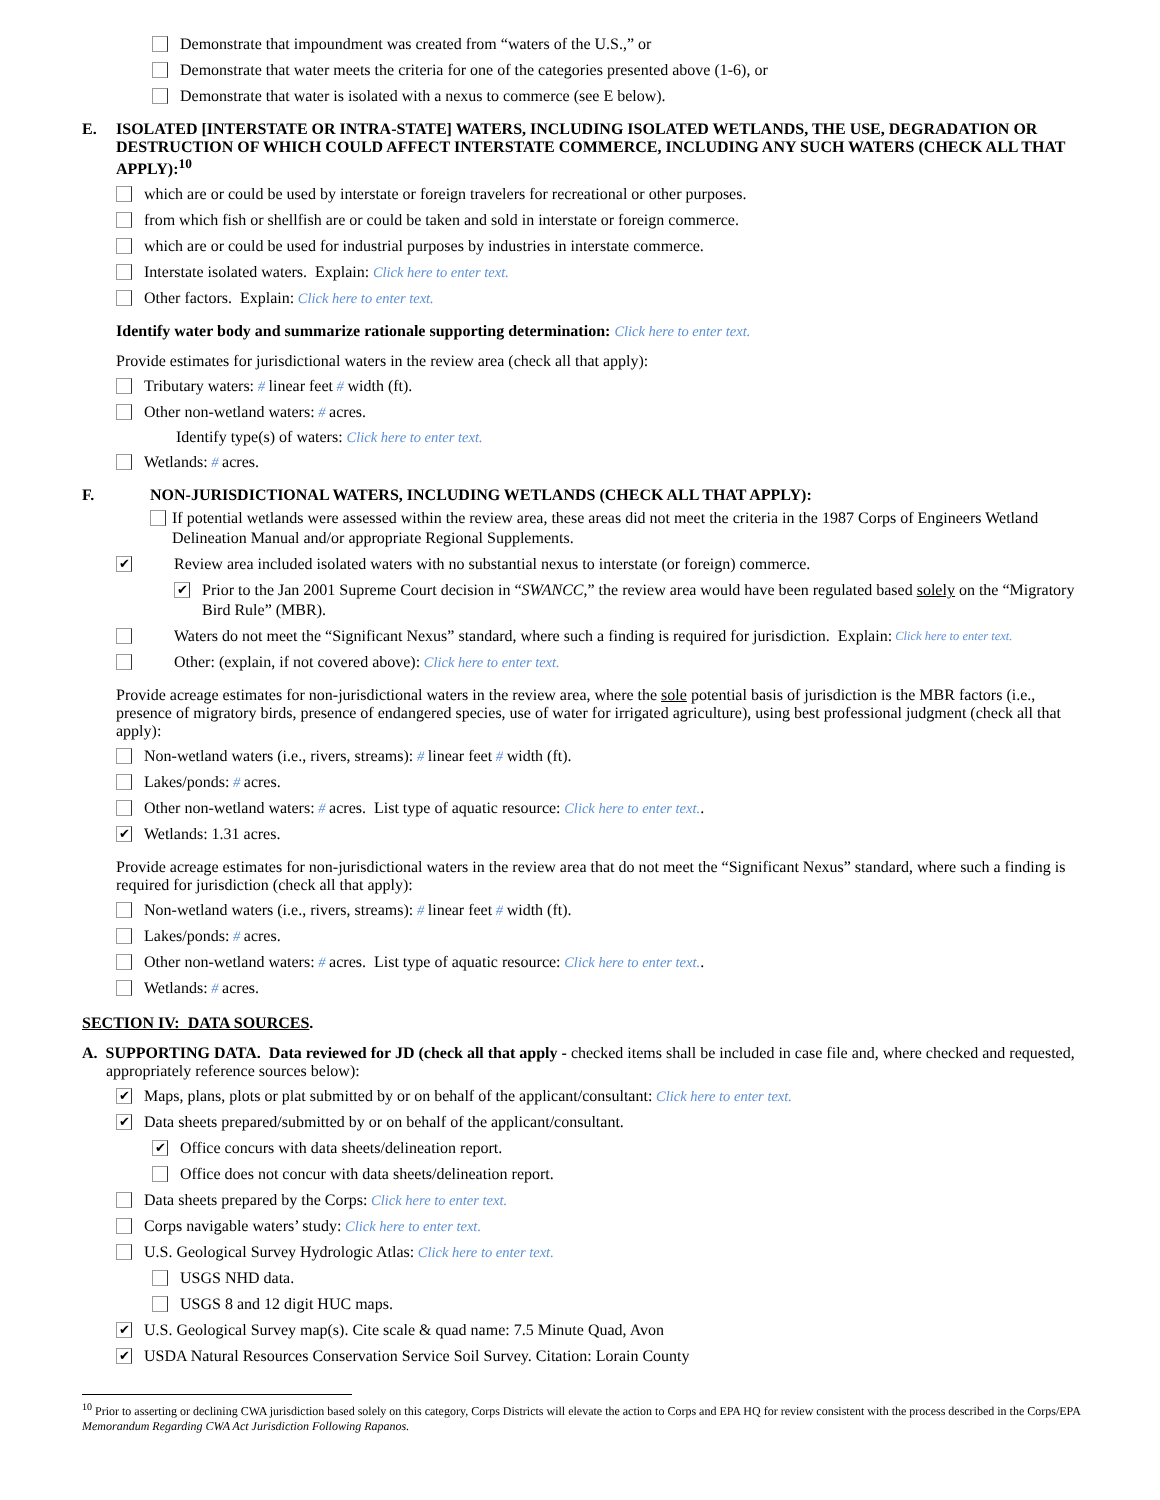Demonstrate that impoundment was created from “waters of the U.S.,” or
Demonstrate that water meets the criteria for one of the categories presented above (1-6), or
Demonstrate that water is isolated with a nexus to commerce (see E below).
E. ISOLATED [INTERSTATE OR INTRA-STATE] WATERS, INCLUDING ISOLATED WETLANDS, THE USE, DEGRADATION OR DESTRUCTION OF WHICH COULD AFFECT INTERSTATE COMMERCE, INCLUDING ANY SUCH WATERS (CHECK ALL THAT APPLY):<sup>10</sup>
which are or could be used by interstate or foreign travelers for recreational or other purposes.
from which fish or shellfish are or could be taken and sold in interstate or foreign commerce.
which are or could be used for industrial purposes by industries in interstate commerce.
Interstate isolated waters. Explain: Click here to enter text.
Other factors. Explain: Click here to enter text.
Identify water body and summarize rationale supporting determination: Click here to enter text.
Provide estimates for jurisdictional waters in the review area (check all that apply):
Tributary waters: # linear feet # width (ft).
Other non-wetland waters: # acres.
Identify type(s) of waters: Click here to enter text.
Wetlands: # acres.
F. NON-JURISDICTIONAL WATERS, INCLUDING WETLANDS (CHECK ALL THAT APPLY):
If potential wetlands were assessed within the review area, these areas did not meet the criteria in the 1987 Corps of Engineers Wetland Delineation Manual and/or appropriate Regional Supplements.
✔ Review area included isolated waters with no substantial nexus to interstate (or foreign) commerce.
✔ Prior to the Jan 2001 Supreme Court decision in “SWANCC,” the review area would have been regulated based solely on the “Migratory Bird Rule” (MBR).
Waters do not meet the “Significant Nexus” standard, where such a finding is required for jurisdiction. Explain: Click here to enter text.
Other: (explain, if not covered above): Click here to enter text.
Provide acreage estimates for non-jurisdictional waters in the review area, where the sole potential basis of jurisdiction is the MBR factors (i.e., presence of migratory birds, presence of endangered species, use of water for irrigated agriculture), using best professional judgment (check all that apply):
Non-wetland waters (i.e., rivers, streams): # linear feet # width (ft).
Lakes/ponds: # acres.
Other non-wetland waters: # acres. List type of aquatic resource: Click here to enter text..
✔ Wetlands: 1.31 acres.
Provide acreage estimates for non-jurisdictional waters in the review area that do not meet the “Significant Nexus” standard, where such a finding is required for jurisdiction (check all that apply):
Non-wetland waters (i.e., rivers, streams): # linear feet # width (ft).
Lakes/ponds: # acres.
Other non-wetland waters: # acres. List type of aquatic resource: Click here to enter text..
Wetlands: # acres.
SECTION IV: DATA SOURCES.
A. SUPPORTING DATA. Data reviewed for JD (check all that apply - checked items shall be included in case file and, where checked and requested, appropriately reference sources below):
✔ Maps, plans, plots or plat submitted by or on behalf of the applicant/consultant: Click here to enter text.
✔ Data sheets prepared/submitted by or on behalf of the applicant/consultant.
✔ Office concurs with data sheets/delineation report.
Office does not concur with data sheets/delineation report.
Data sheets prepared by the Corps: Click here to enter text.
Corps navigable waters’ study: Click here to enter text.
U.S. Geological Survey Hydrologic Atlas: Click here to enter text.
USGS NHD data.
USGS 8 and 12 digit HUC maps.
✔ U.S. Geological Survey map(s). Cite scale & quad name: 7.5 Minute Quad, Avon
✔ USDA Natural Resources Conservation Service Soil Survey. Citation: Lorain County
<sup>10</sup> Prior to asserting or declining CWA jurisdiction based solely on this category, Corps Districts will elevate the action to Corps and EPA HQ for review consistent with the process described in the Corps/EPA Memorandum Regarding CWA Act Jurisdiction Following Rapanos.